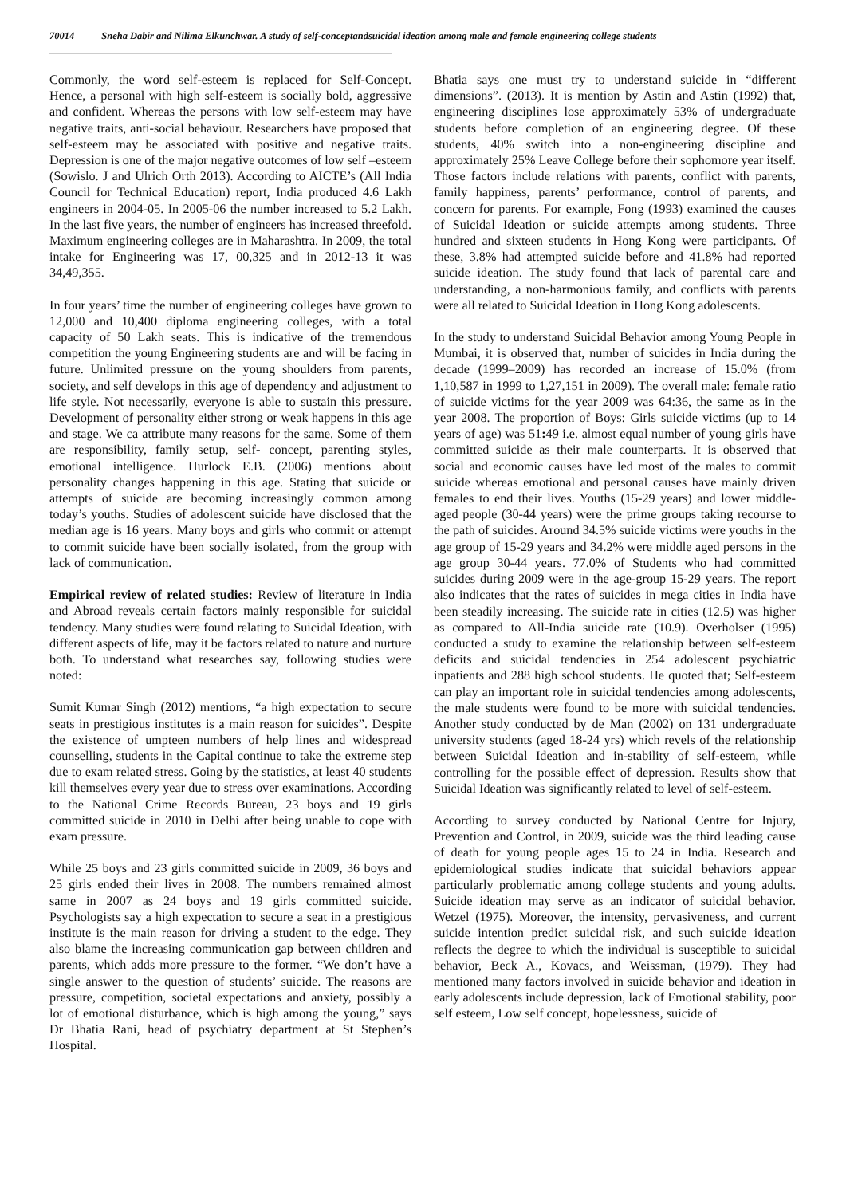70014 Sneha Dabir and Nilima Elkunchwar. A study of self-conceptandsuicidal ideation among male and female engineering college students
Commonly, the word self-esteem is replaced for Self-Concept. Hence, a personal with high self-esteem is socially bold, aggressive and confident. Whereas the persons with low self-esteem may have negative traits, anti-social behaviour. Researchers have proposed that self-esteem may be associated with positive and negative traits. Depression is one of the major negative outcomes of low self –esteem (Sowislo. J and Ulrich Orth 2013). According to AICTE’s (All India Council for Technical Education) report, India produced 4.6 Lakh engineers in 2004-05. In 2005-06 the number increased to 5.2 Lakh. In the last five years, the number of engineers has increased threefold. Maximum engineering colleges are in Maharashtra. In 2009, the total intake for Engineering was 17, 00,325 and in 2012-13 it was 34,49,355.
In four years’ time the number of engineering colleges have grown to 12,000 and 10,400 diploma engineering colleges, with a total capacity of 50 Lakh seats. This is indicative of the tremendous competition the young Engineering students are and will be facing in future. Unlimited pressure on the young shoulders from parents, society, and self develops in this age of dependency and adjustment to life style. Not necessarily, everyone is able to sustain this pressure. Development of personality either strong or weak happens in this age and stage. We ca attribute many reasons for the same. Some of them are responsibility, family setup, self- concept, parenting styles, emotional intelligence. Hurlock E.B. (2006) mentions about personality changes happening in this age. Stating that suicide or attempts of suicide are becoming increasingly common among today’s youths. Studies of adolescent suicide have disclosed that the median age is 16 years. Many boys and girls who commit or attempt to commit suicide have been socially isolated, from the group with lack of communication.
Empirical review of related studies: Review of literature in India and Abroad reveals certain factors mainly responsible for suicidal tendency. Many studies were found relating to Suicidal Ideation, with different aspects of life, may it be factors related to nature and nurture both. To understand what researches say, following studies were noted:
Sumit Kumar Singh (2012) mentions, “a high expectation to secure seats in prestigious institutes is a main reason for suicides”. Despite the existence of umpteen numbers of help lines and widespread counselling, students in the Capital continue to take the extreme step due to exam related stress. Going by the statistics, at least 40 students kill themselves every year due to stress over examinations. According to the National Crime Records Bureau, 23 boys and 19 girls committed suicide in 2010 in Delhi after being unable to cope with exam pressure.
While 25 boys and 23 girls committed suicide in 2009, 36 boys and 25 girls ended their lives in 2008. The numbers remained almost same in 2007 as 24 boys and 19 girls committed suicide. Psychologists say a high expectation to secure a seat in a prestigious institute is the main reason for driving a student to the edge. They also blame the increasing communication gap between children and parents, which adds more pressure to the former. “We don’t have a single answer to the question of students’ suicide. The reasons are pressure, competition, societal expectations and anxiety, possibly a lot of emotional disturbance, which is high among the young,” says Dr Bhatia Rani, head of psychiatry department at St Stephen’s Hospital.
Bhatia says one must try to understand suicide in “different dimensions”. (2013). It is mention by Astin and Astin (1992) that, engineering disciplines lose approximately 53% of undergraduate students before completion of an engineering degree. Of these students, 40% switch into a non-engineering discipline and approximately 25% Leave College before their sophomore year itself. Those factors include relations with parents, conflict with parents, family happiness, parents’ performance, control of parents, and concern for parents. For example, Fong (1993) examined the causes of Suicidal Ideation or suicide attempts among students. Three hundred and sixteen students in Hong Kong were participants. Of these, 3.8% had attempted suicide before and 41.8% had reported suicide ideation. The study found that lack of parental care and understanding, a non-harmonious family, and conflicts with parents were all related to Suicidal Ideation in Hong Kong adolescents.
In the study to understand Suicidal Behavior among Young People in Mumbai, it is observed that, number of suicides in India during the decade (1999–2009) has recorded an increase of 15.0% (from 1,10,587 in 1999 to 1,27,151 in 2009). The overall male: female ratio of suicide victims for the year 2009 was 64:36, the same as in the year 2008. The proportion of Boys: Girls suicide victims (up to 14 years of age) was 51: 49 i.e. almost equal number of young girls have committed suicide as their male counterparts. It is observed that social and economic causes have led most of the males to commit suicide whereas emotional and personal causes have mainly driven females to end their lives. Youths (15-29 years) and lower middle-aged people (30-44 years) were the prime groups taking recourse to the path of suicides. Around 34.5% suicide victims were youths in the age group of 15-29 years and 34.2% were middle aged persons in the age group 30-44 years. 77.0% of Students who had committed suicides during 2009 were in the age-group 15-29 years. The report also indicates that the rates of suicides in mega cities in India have been steadily increasing. The suicide rate in cities (12.5) was higher as compared to All-India suicide rate (10.9). Overholser (1995) conducted a study to examine the relationship between self-esteem deficits and suicidal tendencies in 254 adolescent psychiatric inpatients and 288 high school students. He quoted that; Self-esteem can play an important role in suicidal tendencies among adolescents, the male students were found to be more with suicidal tendencies. Another study conducted by de Man (2002) on 131 undergraduate university students (aged 18-24 yrs) which revels of the relationship between Suicidal Ideation and in-stability of self-esteem, while controlling for the possible effect of depression. Results show that Suicidal Ideation was significantly related to level of self-esteem.
According to survey conducted by National Centre for Injury, Prevention and Control, in 2009, suicide was the third leading cause of death for young people ages 15 to 24 in India. Research and epidemiological studies indicate that suicidal behaviors appear particularly problematic among college students and young adults. Suicide ideation may serve as an indicator of suicidal behavior. Wetzel (1975). Moreover, the intensity, pervasiveness, and current suicide intention predict suicidal risk, and such suicide ideation reflects the degree to which the individual is susceptible to suicidal behavior, Beck A., Kovacs, and Weissman, (1979). They had mentioned many factors involved in suicide behavior and ideation in early adolescents include depression, lack of Emotional stability, poor self esteem, Low self concept, hopelessness, suicide of